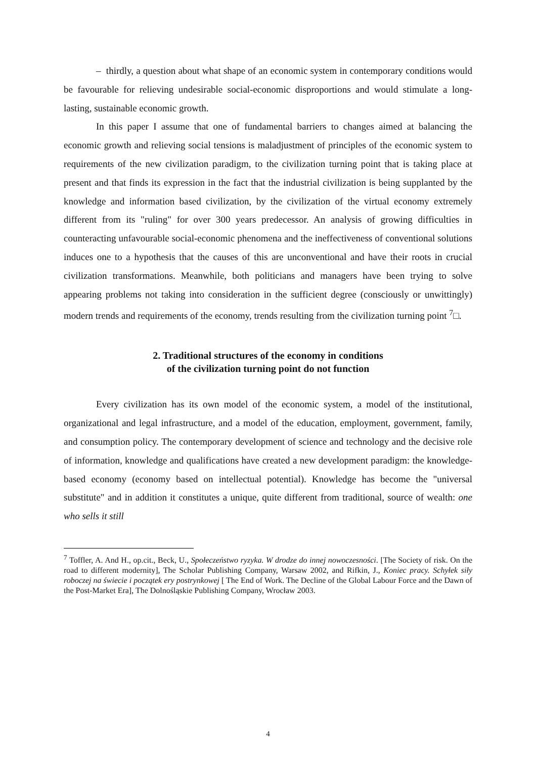– thirdly, a question about what shape of an economic system in contemporary conditions would be favourable for relieving undesirable social-economic disproportions and would stimulate a long-lasting, sustainable economic growth.
In this paper I assume that one of fundamental barriers to changes aimed at balancing the economic growth and relieving social tensions is maladjustment of principles of the economic system to requirements of the new civilization paradigm, to the civilization turning point that is taking place at present and that finds its expression in the fact that the industrial civilization is being supplanted by the knowledge and information based civilization, by the civilization of the virtual economy extremely different from its "ruling" for over 300 years predecessor. An analysis of growing difficulties in counteracting unfavourable social-economic phenomena and the ineffectiveness of conventional solutions induces one to a hypothesis that the causes of this are unconventional and have their roots in crucial civilization transformations. Meanwhile, both politicians and managers have been trying to solve appearing problems not taking into consideration in the sufficient degree (consciously or unwittingly) modern trends and requirements of the economy, trends resulting from the civilization turning point <sup>7</sup>□.
2. Traditional structures of the economy in conditions
of the civilization turning point do not function
Every civilization has its own model of the economic system, a model of the institutional, organizational and legal infrastructure, and a model of the education, employment, government, family, and consumption policy. The contemporary development of science and technology and the decisive role of information, knowledge and qualifications have created a new development paradigm: the knowledge-based economy (economy based on intellectual potential). Knowledge has become the "universal substitute" and in addition it constitutes a unique, quite different from traditional, source of wealth: one who sells it still
<sup>7</sup> Toffler, A. And H., op.cit., Beck, U., Społeczeństwo ryzyka. W drodze do innej nowoczesności. [The Society of risk. On the road to different modernity], The Scholar Publishing Company, Warsaw 2002, and Rifkin, J., Koniec pracy. Schyłek siły roboczej na świecie i początek ery postrynkowej [ The End of Work. The Decline of the Global Labour Force and the Dawn of the Post-Market Era], The Dolnośląskie Publishing Company, Wrocław 2003.
4